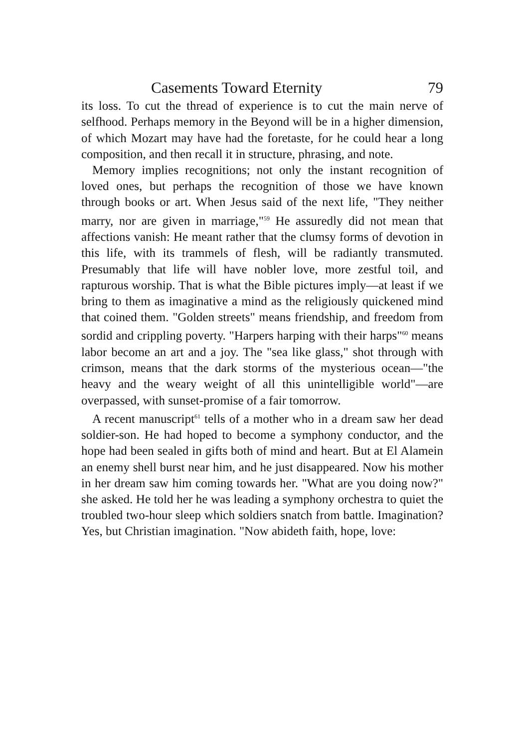Casements Toward Eternity 79
its loss. To cut the thread of experience is to cut the main nerve of selfhood. Perhaps memory in the Beyond will be in a higher dimension, of which Mozart may have had the foretaste, for he could hear a long composition, and then recall it in structure, phrasing, and note.
Memory implies recognitions; not only the instant recognition of loved ones, but perhaps the recognition of those we have known through books or art. When Jesus said of the next life, "They neither marry, nor are given in marriage,"<sup>59</sup> He assuredly did not mean that affections vanish: He meant rather that the clumsy forms of devotion in this life, with its trammels of flesh, will be radiantly transmuted. Presumably that life will have nobler love, more zestful toil, and rapturous worship. That is what the Bible pictures imply—at least if we bring to them as imaginative a mind as the religiously quickened mind that coined them. "Golden streets" means friendship, and freedom from sordid and crippling poverty. "Harpers harping with their harps"<sup>60</sup> means labor become an art and a joy. The "sea like glass," shot through with crimson, means that the dark storms of the mysterious ocean—"the heavy and the weary weight of all this unintelligible world"—are overpassed, with sunset-promise of a fair tomorrow.
A recent manuscript<sup>61</sup> tells of a mother who in a dream saw her dead soldier-son. He had hoped to become a symphony conductor, and the hope had been sealed in gifts both of mind and heart. But at El Alamein an enemy shell burst near him, and he just disappeared. Now his mother in her dream saw him coming towards her. "What are you doing now?" she asked. He told her he was leading a symphony orchestra to quiet the troubled two-hour sleep which soldiers snatch from battle. Imagination? Yes, but Christian imagination. "Now abideth faith, hope, love: